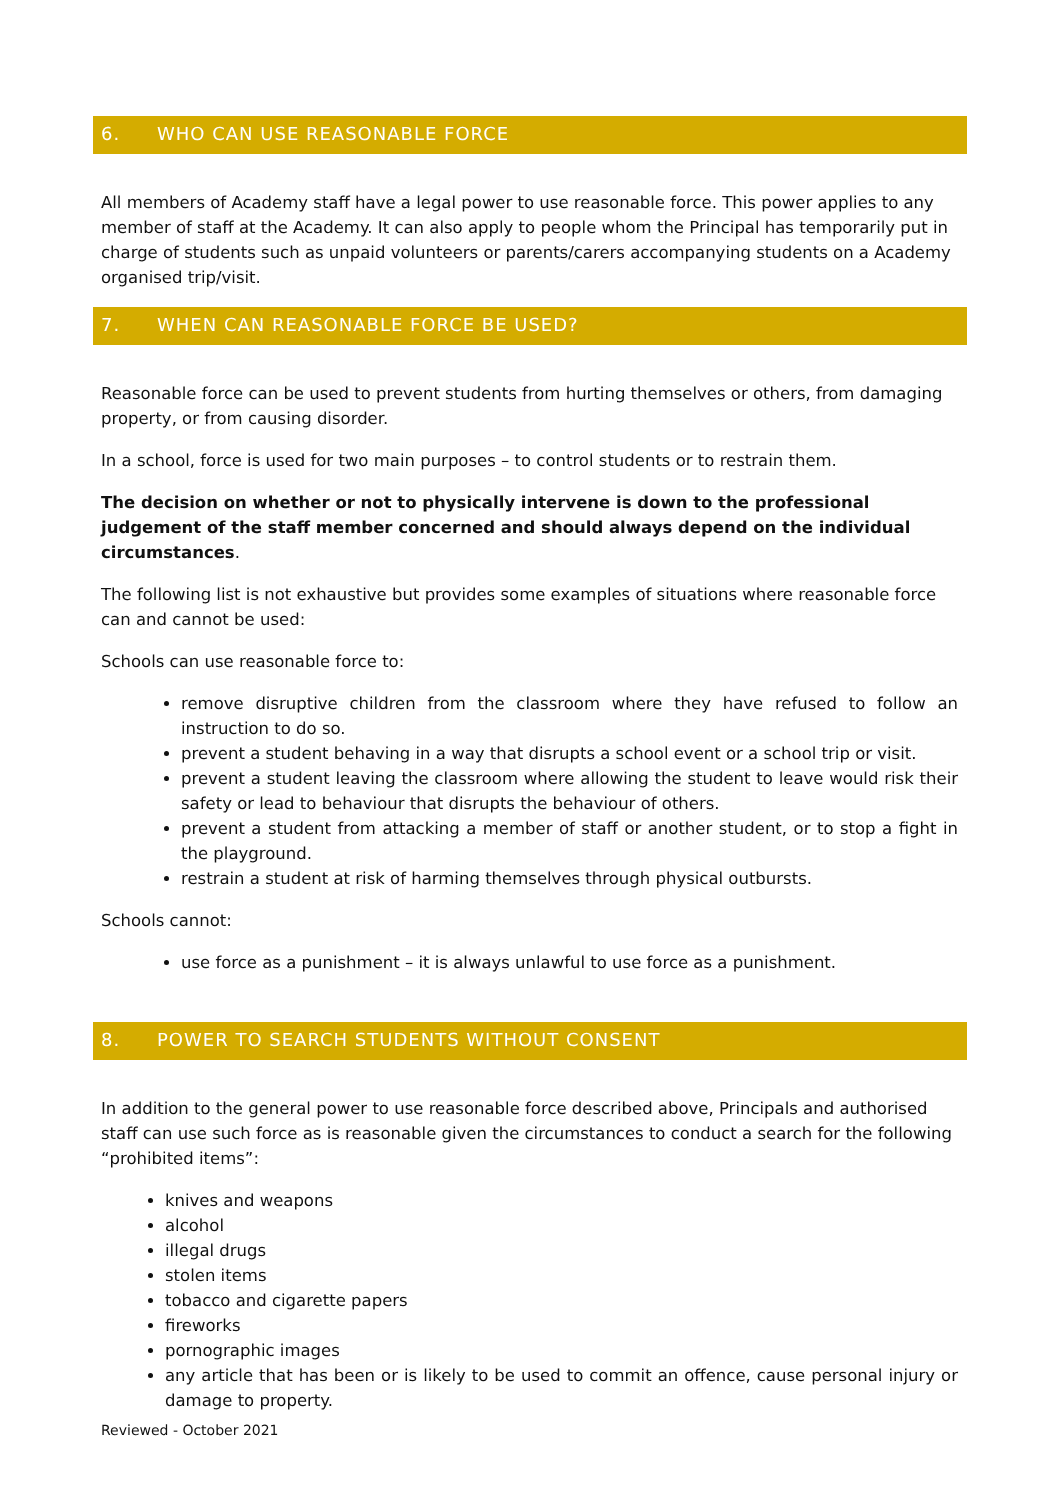6. WHO CAN USE REASONABLE FORCE
All members of Academy staff have a legal power to use reasonable force. This power applies to any member of staff at the Academy. It can also apply to people whom the Principal has temporarily put in charge of students such as unpaid volunteers or parents/carers accompanying students on a Academy organised trip/visit.
7. WHEN CAN REASONABLE FORCE BE USED?
Reasonable force can be used to prevent students from hurting themselves or others, from damaging property, or from causing disorder.
In a school, force is used for two main purposes – to control students or to restrain them.
The decision on whether or not to physically intervene is down to the professional judgement of the staff member concerned and should always depend on the individual circumstances.
The following list is not exhaustive but provides some examples of situations where reasonable force can and cannot be used:
Schools can use reasonable force to:
remove disruptive children from the classroom where they have refused to follow an instruction to do so.
prevent a student behaving in a way that disrupts a school event or a school trip or visit.
prevent a student leaving the classroom where allowing the student to leave would risk their safety or lead to behaviour that disrupts the behaviour of others.
prevent a student from attacking a member of staff or another student, or to stop a fight in the playground.
restrain a student at risk of harming themselves through physical outbursts.
Schools cannot:
use force as a punishment – it is always unlawful to use force as a punishment.
8. POWER TO SEARCH STUDENTS WITHOUT CONSENT
In addition to the general power to use reasonable force described above, Principals and authorised staff can use such force as is reasonable given the circumstances to conduct a search for the following “prohibited items”:
knives and weapons
alcohol
illegal drugs
stolen items
tobacco and cigarette papers
fireworks
pornographic images
any article that has been or is likely to be used to commit an offence, cause personal injury or damage to property.
Reviewed - October 2021